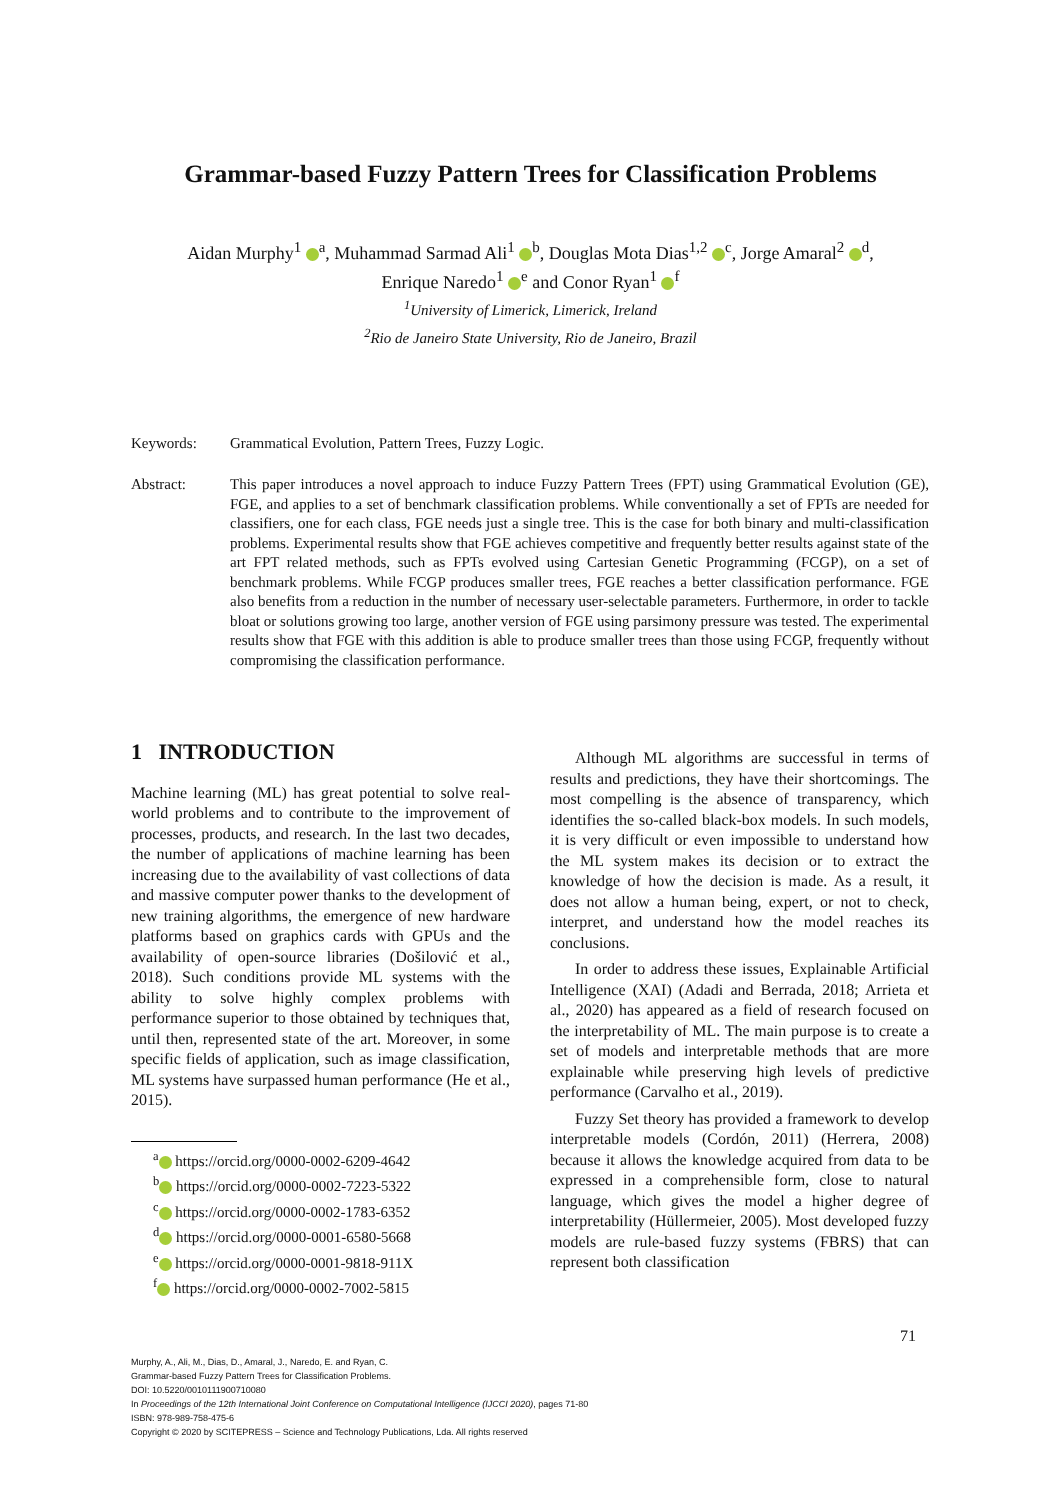Grammar-based Fuzzy Pattern Trees for Classification Problems
Aidan Murphy<sup>1</sup> <sup>a</sup>, Muhammad Sarmad Ali<sup>1</sup> <sup>b</sup>, Douglas Mota Dias<sup>1,2</sup> <sup>c</sup>, Jorge Amaral<sup>2</sup> <sup>d</sup>,
Enrique Naredo<sup>1</sup> <sup>e</sup> and Conor Ryan<sup>1</sup> <sup>f</sup>
<sup>1</sup> University of Limerick, Limerick, Ireland
<sup>2</sup> Rio de Janeiro State University, Rio de Janeiro, Brazil
Keywords: Grammatical Evolution, Pattern Trees, Fuzzy Logic.
Abstract: This paper introduces a novel approach to induce Fuzzy Pattern Trees (FPT) using Grammatical Evolution (GE), FGE, and applies to a set of benchmark classification problems. While conventionally a set of FPTs are needed for classifiers, one for each class, FGE needs just a single tree. This is the case for both binary and multi-classification problems. Experimental results show that FGE achieves competitive and frequently better results against state of the art FPT related methods, such as FPTs evolved using Cartesian Genetic Programming (FCGP), on a set of benchmark problems. While FCGP produces smaller trees, FGE reaches a better classification performance. FGE also benefits from a reduction in the number of necessary user-selectable parameters. Furthermore, in order to tackle bloat or solutions growing too large, another version of FGE using parsimony pressure was tested. The experimental results show that FGE with this addition is able to produce smaller trees than those using FCGP, frequently without compromising the classification performance.
1 INTRODUCTION
Machine learning (ML) has great potential to solve real-world problems and to contribute to the improvement of processes, products, and research. In the last two decades, the number of applications of machine learning has been increasing due to the availability of vast collections of data and massive computer power thanks to the development of new training algorithms, the emergence of new hardware platforms based on graphics cards with GPUs and the availability of open-source libraries (Došilović et al., 2018). Such conditions provide ML systems with the ability to solve highly complex problems with performance superior to those obtained by techniques that, until then, represented state of the art. Moreover, in some specific fields of application, such as image classification, ML systems have surpassed human performance (He et al., 2015).
<sup>a</sup> https://orcid.org/0000-0002-6209-4642
<sup>b</sup> https://orcid.org/0000-0002-7223-5322
<sup>c</sup> https://orcid.org/0000-0002-1783-6352
<sup>d</sup> https://orcid.org/0000-0001-6580-5668
<sup>e</sup> https://orcid.org/0000-0001-9818-911X
<sup>f</sup> https://orcid.org/0000-0002-7002-5815
Although ML algorithms are successful in terms of results and predictions, they have their shortcomings. The most compelling is the absence of transparency, which identifies the so-called black-box models. In such models, it is very difficult or even impossible to understand how the ML system makes its decision or to extract the knowledge of how the decision is made. As a result, it does not allow a human being, expert, or not to check, interpret, and understand how the model reaches its conclusions.
In order to address these issues, Explainable Artificial Intelligence (XAI) (Adadi and Berrada, 2018; Arrieta et al., 2020) has appeared as a field of research focused on the interpretability of ML. The main purpose is to create a set of models and interpretable methods that are more explainable while preserving high levels of predictive performance (Carvalho et al., 2019).
Fuzzy Set theory has provided a framework to develop interpretable models (Cordón, 2011) (Herrera, 2008) because it allows the knowledge acquired from data to be expressed in a comprehensible form, close to natural language, which gives the model a higher degree of interpretability (Hüllermeier, 2005). Most developed fuzzy models are rule-based fuzzy systems (FBRS) that can represent both classification
71
Murphy, A., Ali, M., Dias, D., Amaral, J., Naredo, E. and Ryan, C.
Grammar-based Fuzzy Pattern Trees for Classification Problems.
DOI: 10.5220/0010111900710080
In Proceedings of the 12th International Joint Conference on Computational Intelligence (IJCCI 2020), pages 71-80
ISBN: 978-989-758-475-6
Copyright © 2020 by SCITEPRESS – Science and Technology Publications, Lda. All rights reserved